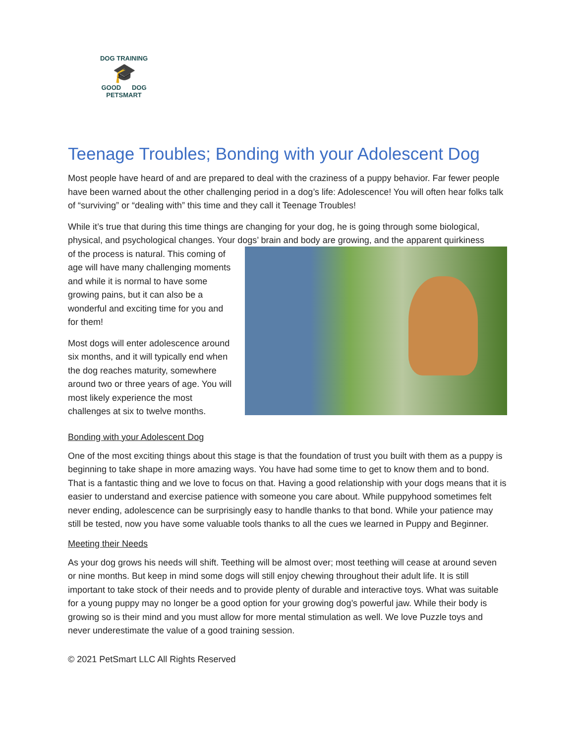DOG TRAINING
🎓
GOOD DOG
PETSMART
Teenage Troubles; Bonding with your Adolescent Dog
Most people have heard of and are prepared to deal with the craziness of a puppy behavior. Far fewer people have been warned about the other challenging period in a dog’s life: Adolescence! You will often hear folks talk of “surviving” or “dealing with” this time and they call it Teenage Troubles!
While it’s true that during this time things are changing for your dog, he is going through some biological, physical, and psychological changes. Your dogs’ brain and body are growing, and the apparent quirkiness
of the process is natural. This coming of age will have many challenging moments and while it is normal to have some growing pains, but it can also be a wonderful and exciting time for you and for them!
Most dogs will enter adolescence around six months, and it will typically end when the dog reaches maturity, somewhere around two or three years of age. You will most likely experience the most challenges at six to twelve months.
Bonding with your Adolescent Dog
One of the most exciting things about this stage is that the foundation of trust you built with them as a puppy is beginning to take shape in more amazing ways. You have had some time to get to know them and to bond. That is a fantastic thing and we love to focus on that. Having a good relationship with your dogs means that it is easier to understand and exercise patience with someone you care about. While puppyhood sometimes felt never ending, adolescence can be surprisingly easy to handle thanks to that bond. While your patience may still be tested, now you have some valuable tools thanks to all the cues we learned in Puppy and Beginner.
Meeting their Needs
As your dog grows his needs will shift. Teething will be almost over; most teething will cease at around seven or nine months. But keep in mind some dogs will still enjoy chewing throughout their adult life. It is still important to take stock of their needs and to provide plenty of durable and interactive toys. What was suitable for a young puppy may no longer be a good option for your growing dog’s powerful jaw. While their body is growing so is their mind and you must allow for more mental stimulation as well. We love Puzzle toys and never underestimate the value of a good training session.
© 2021 PetSmart LLC All Rights Reserved